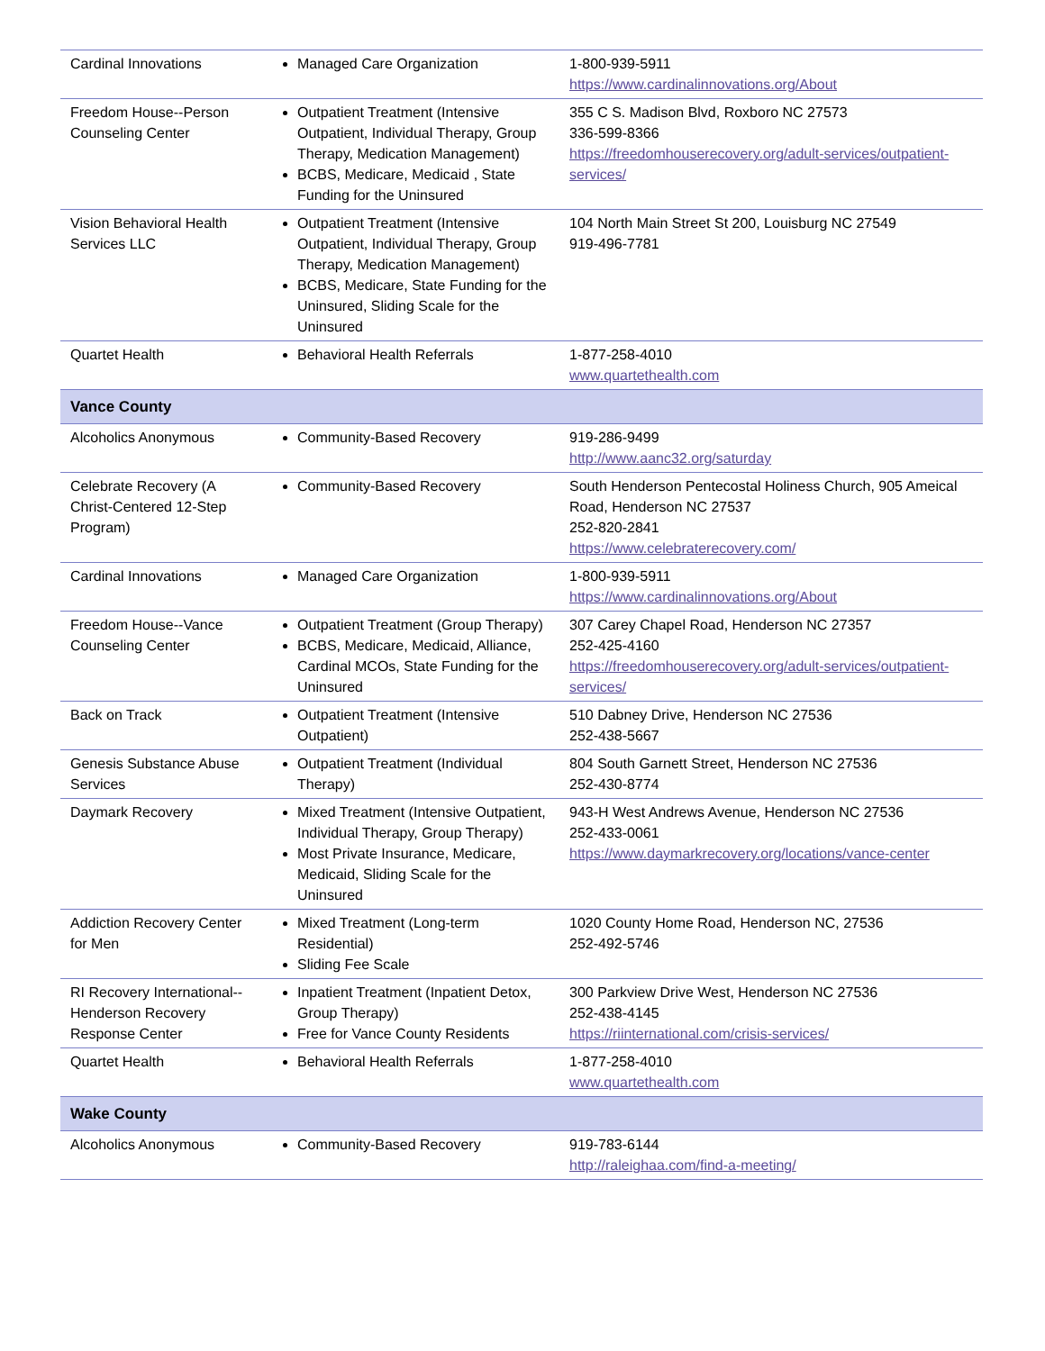| Cardinal Innovations | Managed Care Organization | 1-800-939-5911 https://www.cardinalinnovations.org/About |
| Freedom House--Person Counseling Center | Outpatient Treatment (Intensive Outpatient, Individual Therapy, Group Therapy, Medication Management) BCBS, Medicare, Medicaid , State Funding for the Uninsured | 355 C S. Madison Blvd, Roxboro NC 27573 336-599-8366 https://freedomhouserecovery.org/adult-services/outpatient-services/ |
| Vision Behavioral Health Services LLC | Outpatient Treatment (Intensive Outpatient, Individual Therapy, Group Therapy, Medication Management) BCBS, Medicare, State Funding for the Uninsured, Sliding Scale for the Uninsured | 104 North Main Street St 200, Louisburg NC 27549 919-496-7781 |
| Quartet Health | Behavioral Health Referrals | 1-877-258-4010 www.quartethealth.com |
| Vance County | | |
| Alcoholics Anonymous | Community-Based Recovery | 919-286-9499 http://www.aanc32.org/saturday |
| Celebrate Recovery (A Christ-Centered 12-Step Program) | Community-Based Recovery | South Henderson Pentecostal Holiness Church, 905 Ameical Road, Henderson NC 27537 252-820-2841 https://www.celebraterecovery.com/ |
| Cardinal Innovations | Managed Care Organization | 1-800-939-5911 https://www.cardinalinnovations.org/About |
| Freedom House--Vance Counseling Center | Outpatient Treatment (Group Therapy) BCBS, Medicare, Medicaid, Alliance, Cardinal MCOs, State Funding for the Uninsured | 307 Carey Chapel Road, Henderson NC 27357 252-425-4160 https://freedomhouserecovery.org/adult-services/outpatient-services/ |
| Back on Track | Outpatient Treatment (Intensive Outpatient) | 510 Dabney Drive, Henderson NC 27536 252-438-5667 |
| Genesis Substance Abuse Services | Outpatient Treatment (Individual Therapy) | 804 South Garnett Street, Henderson NC 27536 252-430-8774 |
| Daymark Recovery | Mixed Treatment (Intensive Outpatient, Individual Therapy, Group Therapy) Most Private Insurance, Medicare, Medicaid, Sliding Scale for the Uninsured | 943-H West Andrews Avenue, Henderson NC 27536 252-433-0061 https://www.daymarkrecovery.org/locations/vance-center |
| Addiction Recovery Center for Men | Mixed Treatment (Long-term Residential) Sliding Fee Scale | 1020 County Home Road, Henderson NC, 27536 252-492-5746 |
| RI Recovery International--Henderson Recovery Response Center | Inpatient Treatment (Inpatient Detox, Group Therapy) Free for Vance County Residents | 300 Parkview Drive West, Henderson NC 27536 252-438-4145 https://riinternational.com/crisis-services/ |
| Quartet Health | Behavioral Health Referrals | 1-877-258-4010 www.quartethealth.com |
| Wake County | | |
| Alcoholics Anonymous | Community-Based Recovery | 919-783-6144 http://raleighaa.com/find-a-meeting/ |